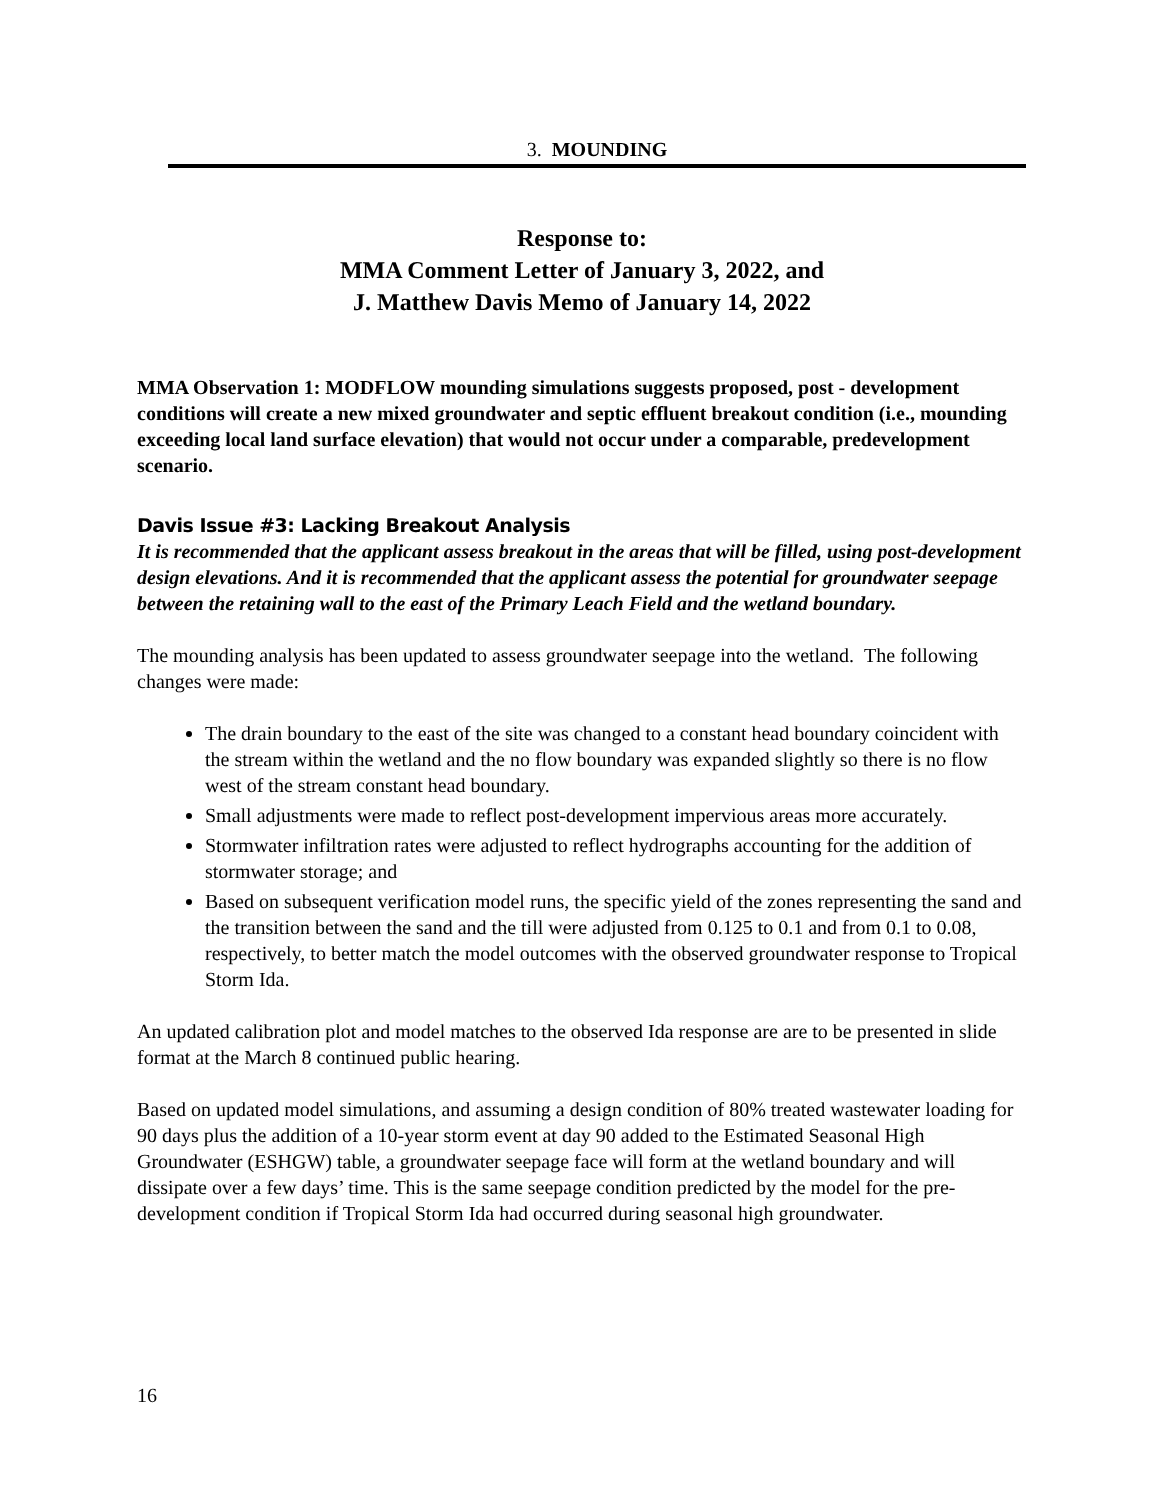3. MOUNDING
Response to:
MMA Comment Letter of January 3, 2022, and
J. Matthew Davis Memo of January 14, 2022
MMA Observation 1: MODFLOW mounding simulations suggests proposed, post - development conditions will create a new mixed groundwater and septic effluent breakout condition (i.e., mounding exceeding local land surface elevation) that would not occur under a comparable, predevelopment scenario.
Davis Issue #3: Lacking Breakout Analysis
It is recommended that the applicant assess breakout in the areas that will be filled, using post-development design elevations. And it is recommended that the applicant assess the potential for groundwater seepage between the retaining wall to the east of the Primary Leach Field and the wetland boundary.
The mounding analysis has been updated to assess groundwater seepage into the wetland. The following changes were made:
The drain boundary to the east of the site was changed to a constant head boundary coincident with the stream within the wetland and the no flow boundary was expanded slightly so there is no flow west of the stream constant head boundary.
Small adjustments were made to reflect post-development impervious areas more accurately.
Stormwater infiltration rates were adjusted to reflect hydrographs accounting for the addition of stormwater storage; and
Based on subsequent verification model runs, the specific yield of the zones representing the sand and the transition between the sand and the till were adjusted from 0.125 to 0.1 and from 0.1 to 0.08, respectively, to better match the model outcomes with the observed groundwater response to Tropical Storm Ida.
An updated calibration plot and model matches to the observed Ida response are are to be presented in slide format at the March 8 continued public hearing.
Based on updated model simulations, and assuming a design condition of 80% treated wastewater loading for 90 days plus the addition of a 10-year storm event at day 90 added to the Estimated Seasonal High Groundwater (ESHGW) table, a groundwater seepage face will form at the wetland boundary and will dissipate over a few days’ time. This is the same seepage condition predicted by the model for the pre-development condition if Tropical Storm Ida had occurred during seasonal high groundwater.
16